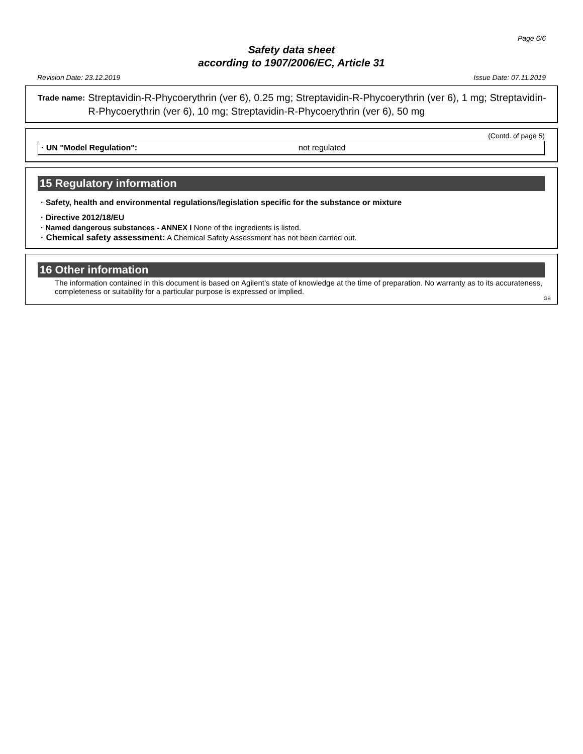Page 6/6
Safety data sheet
according to 1907/2006/EC, Article 31
Revision Date: 23.12.2019 Issue Date: 07.11.2019
Trade name: Streptavidin-R-Phycoerythrin (ver 6), 0.25 mg; Streptavidin-R-Phycoerythrin (ver 6), 1 mg; Streptavidin-R-Phycoerythrin (ver 6), 10 mg; Streptavidin-R-Phycoerythrin (ver 6), 50 mg
(Contd. of page 5)
· UN "Model Regulation": not regulated
15 Regulatory information
· Safety, health and environmental regulations/legislation specific for the substance or mixture
· Directive 2012/18/EU
· Named dangerous substances - ANNEX I None of the ingredients is listed.
· Chemical safety assessment: A Chemical Safety Assessment has not been carried out.
16 Other information
The information contained in this document is based on Agilent’s state of knowledge at the time of preparation. No warranty as to its accurateness, completeness or suitability for a particular purpose is expressed or implied.
GB